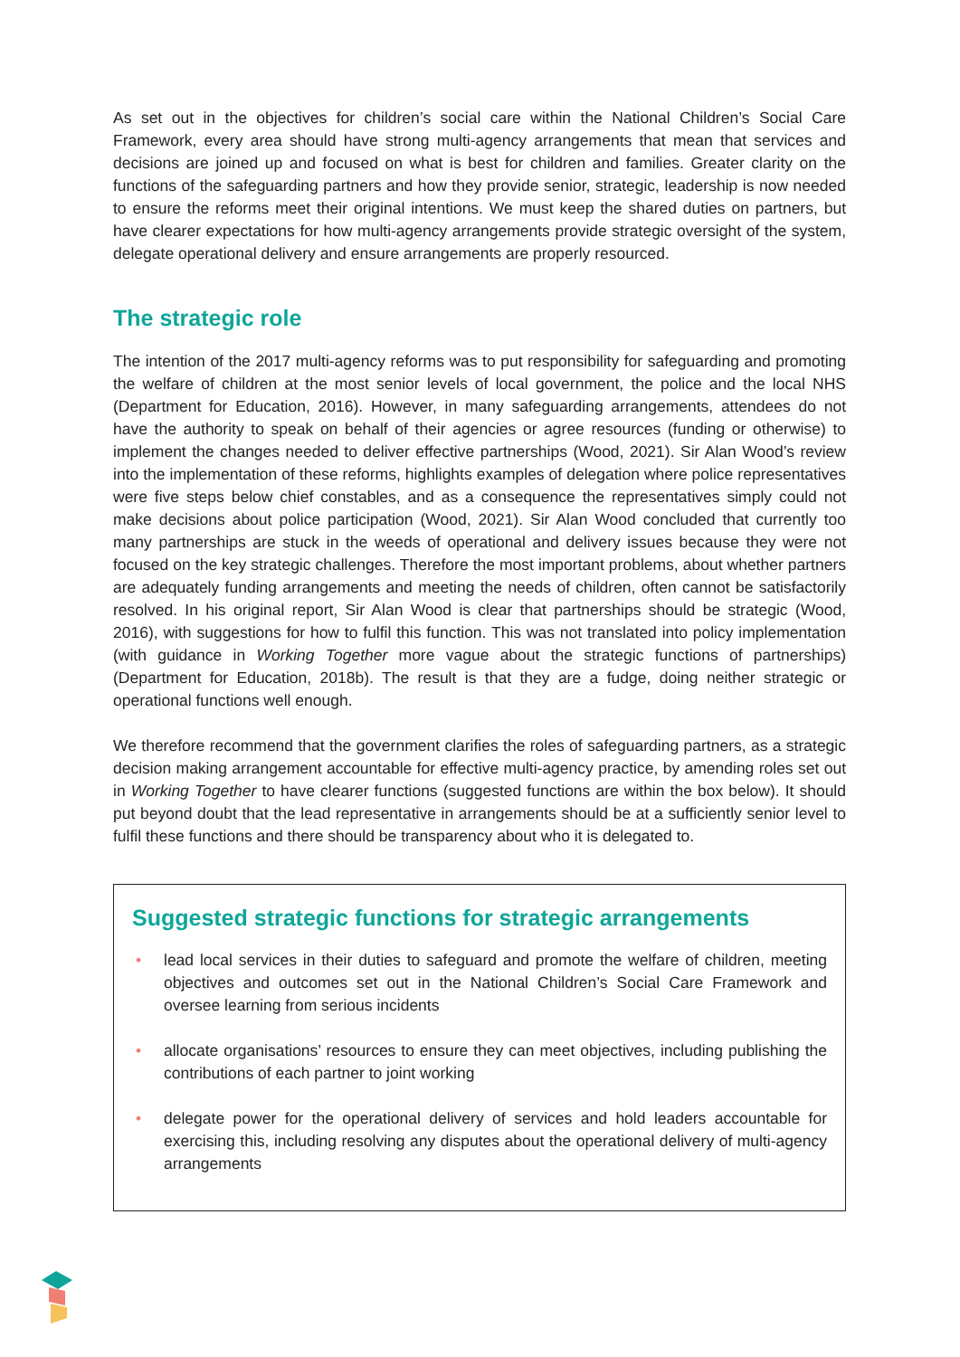As set out in the objectives for children’s social care within the National Children’s Social Care Framework, every area should have strong multi-agency arrangements that mean that services and decisions are joined up and focused on what is best for children and families. Greater clarity on the functions of the safeguarding partners and how they provide senior, strategic, leadership is now needed to ensure the reforms meet their original intentions. We must keep the shared duties on partners, but have clearer expectations for how multi-agency arrangements provide strategic oversight of the system, delegate operational delivery and ensure arrangements are properly resourced.
The strategic role
The intention of the 2017 multi-agency reforms was to put responsibility for safeguarding and promoting the welfare of children at the most senior levels of local government, the police and the local NHS (Department for Education, 2016). However, in many safeguarding arrangements, attendees do not have the authority to speak on behalf of their agencies or agree resources (funding or otherwise) to implement the changes needed to deliver effective partnerships (Wood, 2021). Sir Alan Wood’s review into the implementation of these reforms, highlights examples of delegation where police representatives were five steps below chief constables, and as a consequence the representatives simply could not make decisions about police participation (Wood, 2021). Sir Alan Wood concluded that currently too many partnerships are stuck in the weeds of operational and delivery issues because they were not focused on the key strategic challenges. Therefore the most important problems, about whether partners are adequately funding arrangements and meeting the needs of children, often cannot be satisfactorily resolved. In his original report, Sir Alan Wood is clear that partnerships should be strategic (Wood, 2016), with suggestions for how to fulfil this function. This was not translated into policy implementation (with guidance in Working Together more vague about the strategic functions of partnerships) (Department for Education, 2018b). The result is that they are a fudge, doing neither strategic or operational functions well enough.
We therefore recommend that the government clarifies the roles of safeguarding partners, as a strategic decision making arrangement accountable for effective multi-agency practice, by amending roles set out in Working Together to have clearer functions (suggested functions are within the box below). It should put beyond doubt that the lead representative in arrangements should be at a sufficiently senior level to fulfil these functions and there should be transparency about who it is delegated to.
Suggested strategic functions for strategic arrangements
• lead local services in their duties to safeguard and promote the welfare of children, meeting objectives and outcomes set out in the National Children’s Social Care Framework and oversee learning from serious incidents
• allocate organisations’ resources to ensure they can meet objectives, including publishing the contributions of each partner to joint working
• delegate power for the operational delivery of services and hold leaders accountable for exercising this, including resolving any disputes about the operational delivery of multi-agency arrangements